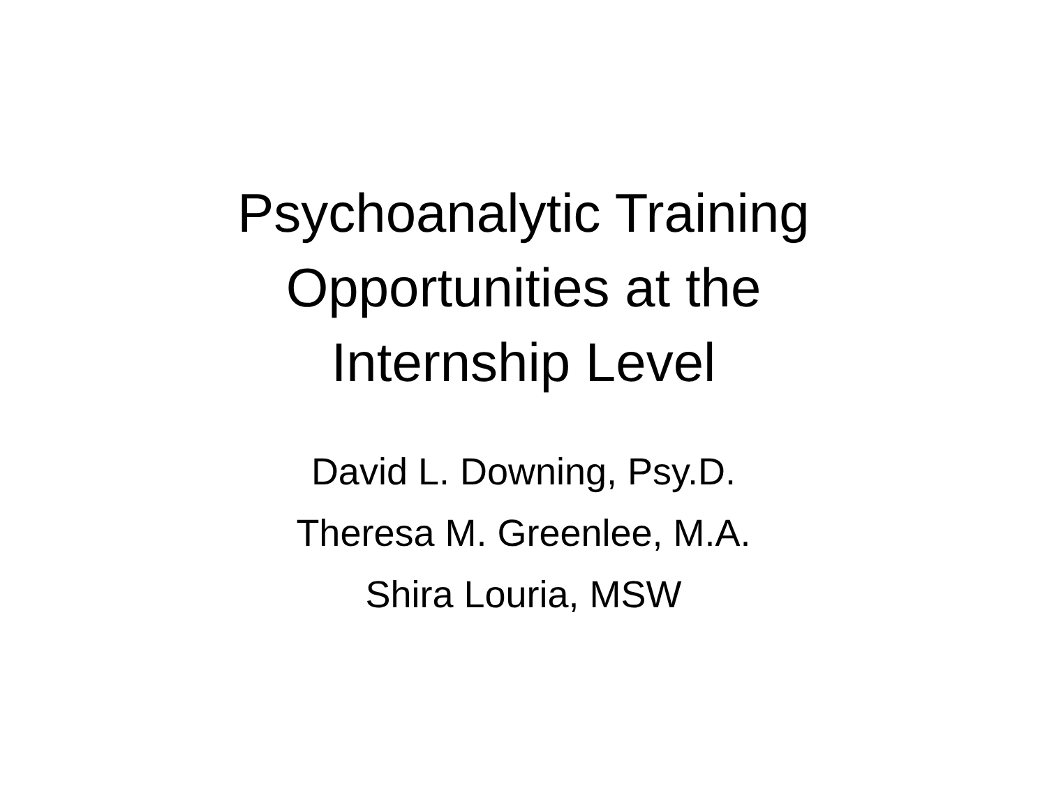Psychoanalytic Training
Opportunities at the
Internship Level
David L. Downing, Psy.D.
Theresa M. Greenlee, M.A.
Shira Louria, MSW